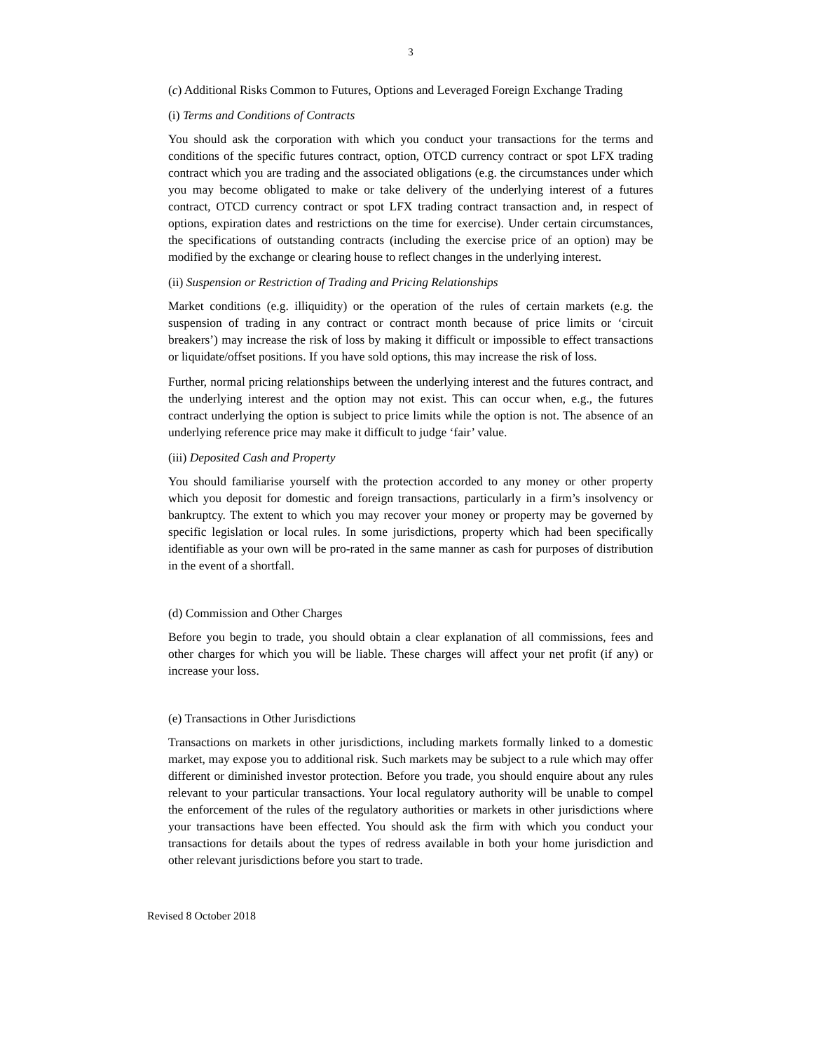3
(c) Additional Risks Common to Futures, Options and Leveraged Foreign Exchange Trading
(i) Terms and Conditions of Contracts
You should ask the corporation with which you conduct your transactions for the terms and conditions of the specific futures contract, option, OTCD currency contract or spot LFX trading contract which you are trading and the associated obligations (e.g. the circumstances under which you may become obligated to make or take delivery of the underlying interest of a futures contract, OTCD currency contract or spot LFX trading contract transaction and, in respect of options, expiration dates and restrictions on the time for exercise). Under certain circumstances, the specifications of outstanding contracts (including the exercise price of an option) may be modified by the exchange or clearing house to reflect changes in the underlying interest.
(ii) Suspension or Restriction of Trading and Pricing Relationships
Market conditions (e.g. illiquidity) or the operation of the rules of certain markets (e.g. the suspension of trading in any contract or contract month because of price limits or ‘circuit breakers’) may increase the risk of loss by making it difficult or impossible to effect transactions or liquidate/offset positions. If you have sold options, this may increase the risk of loss.
Further, normal pricing relationships between the underlying interest and the futures contract, and the underlying interest and the option may not exist. This can occur when, e.g., the futures contract underlying the option is subject to price limits while the option is not. The absence of an underlying reference price may make it difficult to judge ‘fair’ value.
(iii) Deposited Cash and Property
You should familiarise yourself with the protection accorded to any money or other property which you deposit for domestic and foreign transactions, particularly in a firm’s insolvency or bankruptcy. The extent to which you may recover your money or property may be governed by specific legislation or local rules. In some jurisdictions, property which had been specifically identifiable as your own will be pro-rated in the same manner as cash for purposes of distribution in the event of a shortfall.
(d) Commission and Other Charges
Before you begin to trade, you should obtain a clear explanation of all commissions, fees and other charges for which you will be liable. These charges will affect your net profit (if any) or increase your loss.
(e) Transactions in Other Jurisdictions
Transactions on markets in other jurisdictions, including markets formally linked to a domestic market, may expose you to additional risk. Such markets may be subject to a rule which may offer different or diminished investor protection. Before you trade, you should enquire about any rules relevant to your particular transactions. Your local regulatory authority will be unable to compel the enforcement of the rules of the regulatory authorities or markets in other jurisdictions where your transactions have been effected. You should ask the firm with which you conduct your transactions for details about the types of redress available in both your home jurisdiction and other relevant jurisdictions before you start to trade.
Revised 8 October 2018